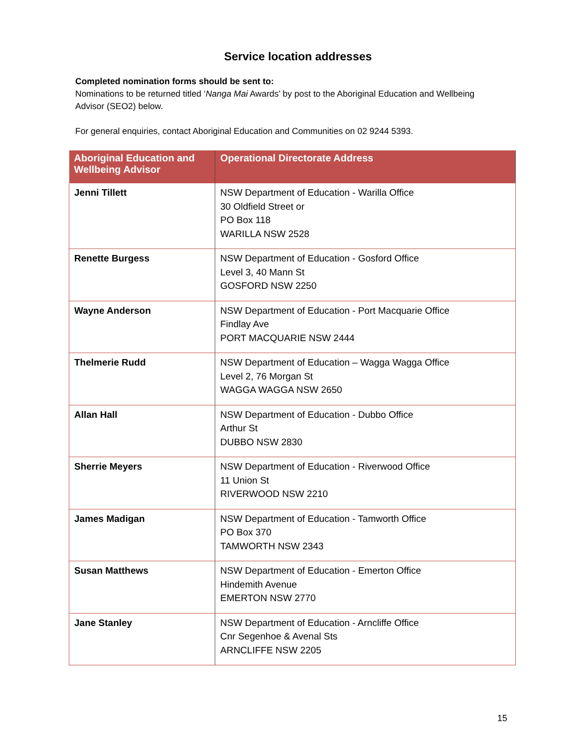Service location addresses
Completed nomination forms should be sent to:
Nominations to be returned titled ‘Nanga Mai Awards’ by post to the Aboriginal Education and Wellbeing Advisor (SEO2) below.
For general enquiries, contact Aboriginal Education and Communities on 02 9244 5393.
| Aboriginal Education and Wellbeing Advisor | Operational Directorate Address |
| --- | --- |
| Jenni Tillett | NSW Department of Education - Warilla Office 30 Oldfield Street or PO Box 118 WARILLA NSW 2528 |
| Renette Burgess | NSW Department of Education - Gosford Office Level 3, 40 Mann St GOSFORD NSW 2250 |
| Wayne Anderson | NSW Department of Education - Port Macquarie Office Findlay Ave PORT MACQUARIE NSW 2444 |
| Thelmerie Rudd | NSW Department of Education – Wagga Wagga Office Level 2, 76 Morgan St WAGGA WAGGA NSW 2650 |
| Allan Hall | NSW Department of Education - Dubbo Office Arthur St DUBBO NSW 2830 |
| Sherrie Meyers | NSW Department of Education - Riverwood Office 11 Union St RIVERWOOD NSW 2210 |
| James Madigan | NSW Department of Education - Tamworth Office PO Box 370 TAMWORTH NSW 2343 |
| Susan Matthews | NSW Department of Education - Emerton Office Hindemith Avenue EMERTON NSW 2770 |
| Jane Stanley | NSW Department of Education - Arncliffe Office Cnr Segenhoe & Avenal Sts ARNCLIFFE NSW 2205 |
15